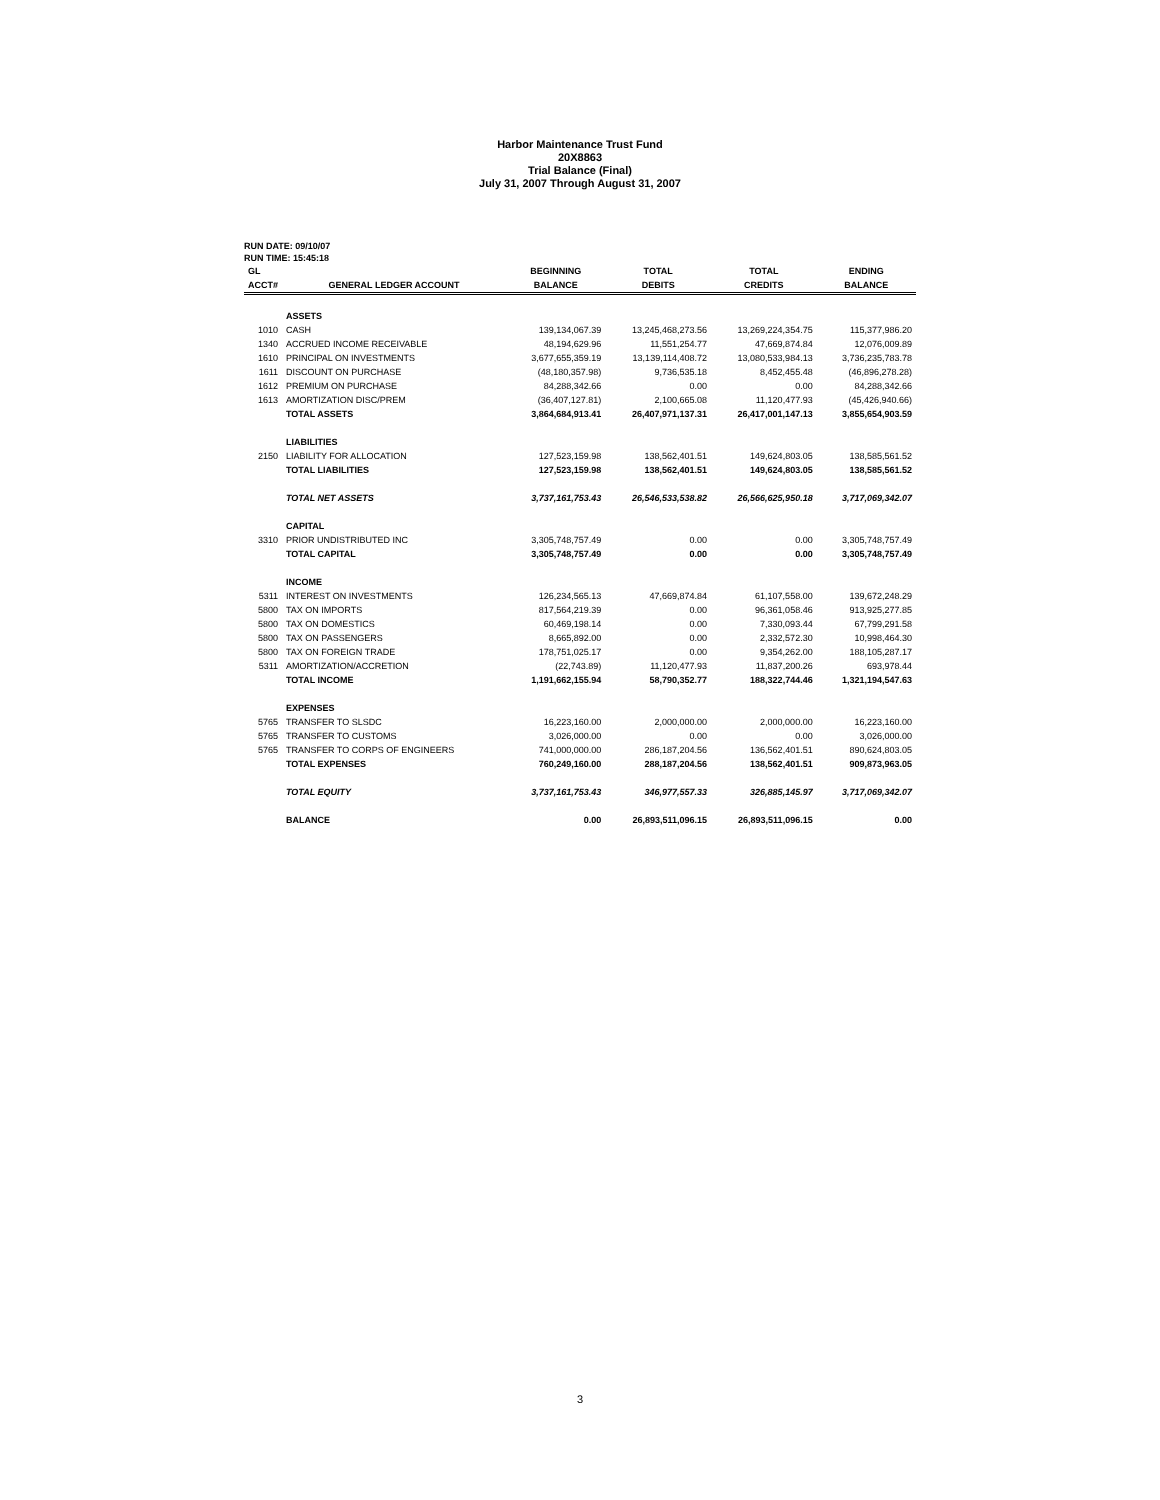Harbor Maintenance Trust Fund
20X8863
Trial Balance (Final)
July 31, 2007 Through August 31, 2007
RUN DATE: 09/10/07
RUN TIME: 15:45:18
| GL | | BEGINNING | TOTAL | TOTAL | ENDING |
| --- | --- | --- | --- | --- | --- |
| ACCT# | GENERAL LEDGER ACCOUNT | BALANCE | DEBITS | CREDITS | BALANCE |
| | ASSETS | | | | |
| 1010 | CASH | 139,134,067.39 | 13,245,468,273.56 | 13,269,224,354.75 | 115,377,986.20 |
| 1340 | ACCRUED INCOME RECEIVABLE | 48,194,629.96 | 11,551,254.77 | 47,669,874.84 | 12,076,009.89 |
| 1610 | PRINCIPAL ON INVESTMENTS | 3,677,655,359.19 | 13,139,114,408.72 | 13,080,533,984.13 | 3,736,235,783.78 |
| 1611 | DISCOUNT ON PURCHASE | (48,180,357.98) | 9,736,535.18 | 8,452,455.48 | (46,896,278.28) |
| 1612 | PREMIUM ON PURCHASE | 84,288,342.66 | 0.00 | 0.00 | 84,288,342.66 |
| 1613 | AMORTIZATION DISC/PREM | (36,407,127.81) | 2,100,665.08 | 11,120,477.93 | (45,426,940.66) |
| | TOTAL ASSETS | 3,864,684,913.41 | 26,407,971,137.31 | 26,417,001,147.13 | 3,855,654,903.59 |
| | LIABILITIES | | | | |
| 2150 | LIABILITY FOR ALLOCATION | 127,523,159.98 | 138,562,401.51 | 149,624,803.05 | 138,585,561.52 |
| | TOTAL LIABILITIES | 127,523,159.98 | 138,562,401.51 | 149,624,803.05 | 138,585,561.52 |
| | TOTAL NET ASSETS | 3,737,161,753.43 | 26,546,533,538.82 | 26,566,625,950.18 | 3,717,069,342.07 |
| | CAPITAL | | | | |
| 3310 | PRIOR UNDISTRIBUTED INC | 3,305,748,757.49 | 0.00 | 0.00 | 3,305,748,757.49 |
| | TOTAL CAPITAL | 3,305,748,757.49 | 0.00 | 0.00 | 3,305,748,757.49 |
| | INCOME | | | | |
| 5311 | INTEREST ON INVESTMENTS | 126,234,565.13 | 47,669,874.84 | 61,107,558.00 | 139,672,248.29 |
| 5800 | TAX ON IMPORTS | 817,564,219.39 | 0.00 | 96,361,058.46 | 913,925,277.85 |
| 5800 | TAX ON DOMESTICS | 60,469,198.14 | 0.00 | 7,330,093.44 | 67,799,291.58 |
| 5800 | TAX ON PASSENGERS | 8,665,892.00 | 0.00 | 2,332,572.30 | 10,998,464.30 |
| 5800 | TAX ON FOREIGN TRADE | 178,751,025.17 | 0.00 | 9,354,262.00 | 188,105,287.17 |
| 5311 | AMORTIZATION/ACCRETION | (22,743.89) | 11,120,477.93 | 11,837,200.26 | 693,978.44 |
| | TOTAL INCOME | 1,191,662,155.94 | 58,790,352.77 | 188,322,744.46 | 1,321,194,547.63 |
| | EXPENSES | | | | |
| 5765 | TRANSFER TO SLSDC | 16,223,160.00 | 2,000,000.00 | 2,000,000.00 | 16,223,160.00 |
| 5765 | TRANSFER TO CUSTOMS | 3,026,000.00 | 0.00 | 0.00 | 3,026,000.00 |
| 5765 | TRANSFER TO CORPS OF ENGINEERS | 741,000,000.00 | 286,187,204.56 | 136,562,401.51 | 890,624,803.05 |
| | TOTAL EXPENSES | 760,249,160.00 | 288,187,204.56 | 138,562,401.51 | 909,873,963.05 |
| | TOTAL EQUITY | 3,737,161,753.43 | 346,977,557.33 | 326,885,145.97 | 3,717,069,342.07 |
| | BALANCE | 0.00 | 26,893,511,096.15 | 26,893,511,096.15 | 0.00 |
3